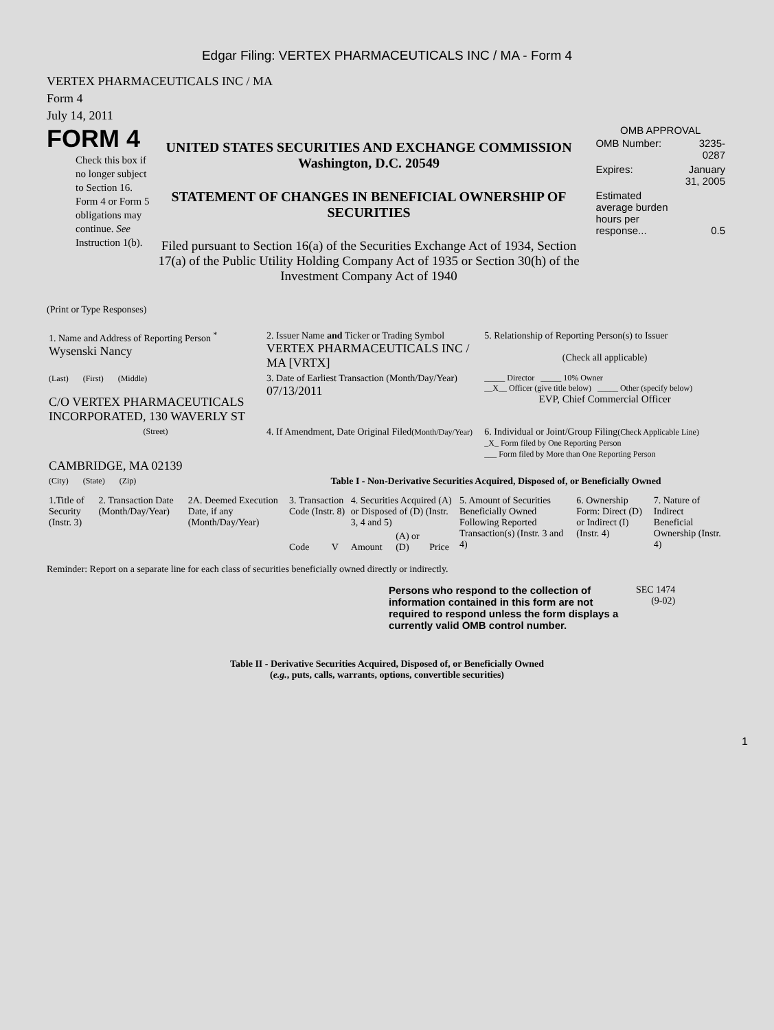Edgar Filing: VERTEX PHARMACEUTICALS INC / MA - Form 4
VERTEX PHARMACEUTICALS INC / MA
Form 4
July 14, 2011
FORM 4
Check this box if no longer subject to Section 16. Form 4 or Form 5 obligations may continue. See Instruction 1(b).
UNITED STATES SECURITIES AND EXCHANGE COMMISSION
Washington, D.C. 20549
STATEMENT OF CHANGES IN BENEFICIAL OWNERSHIP OF SECURITIES
Filed pursuant to Section 16(a) of the Securities Exchange Act of 1934, Section 17(a) of the Public Utility Holding Company Act of 1935 or Section 30(h) of the Investment Company Act of 1940
OMB APPROVAL
| OMB Number: | 3235-0287 |
| Expires: | January 31, 2005 |
| Estimated average burden hours per response... | 0.5 |
(Print or Type Responses)
| 1. Name and Address of Reporting Person <sup>*</sup> Wysenski Nancy | 2. Issuer Name and Ticker or Trading Symbol VERTEX PHARMACEUTICALS INC / MA [VRTX] | 5. Relationship of Reporting Person(s) to Issuer (Check all applicable) |
| (Last) (First) (Middle) C/O VERTEX PHARMACEUTICALS INCORPORATED, 130 WAVERLY ST | 3. Date of Earliest Transaction (Month/Day/Year) 07/13/2011 | _____ Director _____ 10% Owner __X__ Officer (give title below) _____ Other (specify below) EVP, Chief Commercial Officer |
| (Street) CAMBRIDGE, MA 02139 | 4. If Amendment, Date Original Filed (Month/Day/Year) | 6. Individual or Joint/Group Filing (Check Applicable Line) _X_ Form filed by One Reporting Person ___ Form filed by More than One Reporting Person |
| (City) (State) (Zip) | Table I - Non-Derivative Securities Acquired, Disposed of, or Beneficially Owned | |
| 1.Title of Security (Instr. 3) | 2. Transaction Date (Month/Day/Year) | 2A. Deemed Execution Date, if any (Month/Day/Year) | 3. Transaction Code (Instr. 8) | | 4. Securities Acquired (A) or Disposed of (D) (Instr. 3, 4 and 5) | | | 5. Amount of Securities Beneficially Owned Following Reported Transaction(s) (Instr. 3 and 4) | 6. Ownership Form: Direct (D) or Indirect (I) (Instr. 4) | 7. Nature of Indirect Beneficial Ownership (Instr. 4) |
| --- | --- | --- | --- | --- | --- | --- | --- | --- | --- | --- |
| | | | Code | V | Amount | (A) or (D) | Price | | | |
Reminder: Report on a separate line for each class of securities beneficially owned directly or indirectly.
Persons who respond to the collection of information contained in this form are not required to respond unless the form displays a currently valid OMB control number.
SEC 1474
(9-02)
Table II - Derivative Securities Acquired, Disposed of, or Beneficially Owned
(e.g., puts, calls, warrants, options, convertible securities)
1